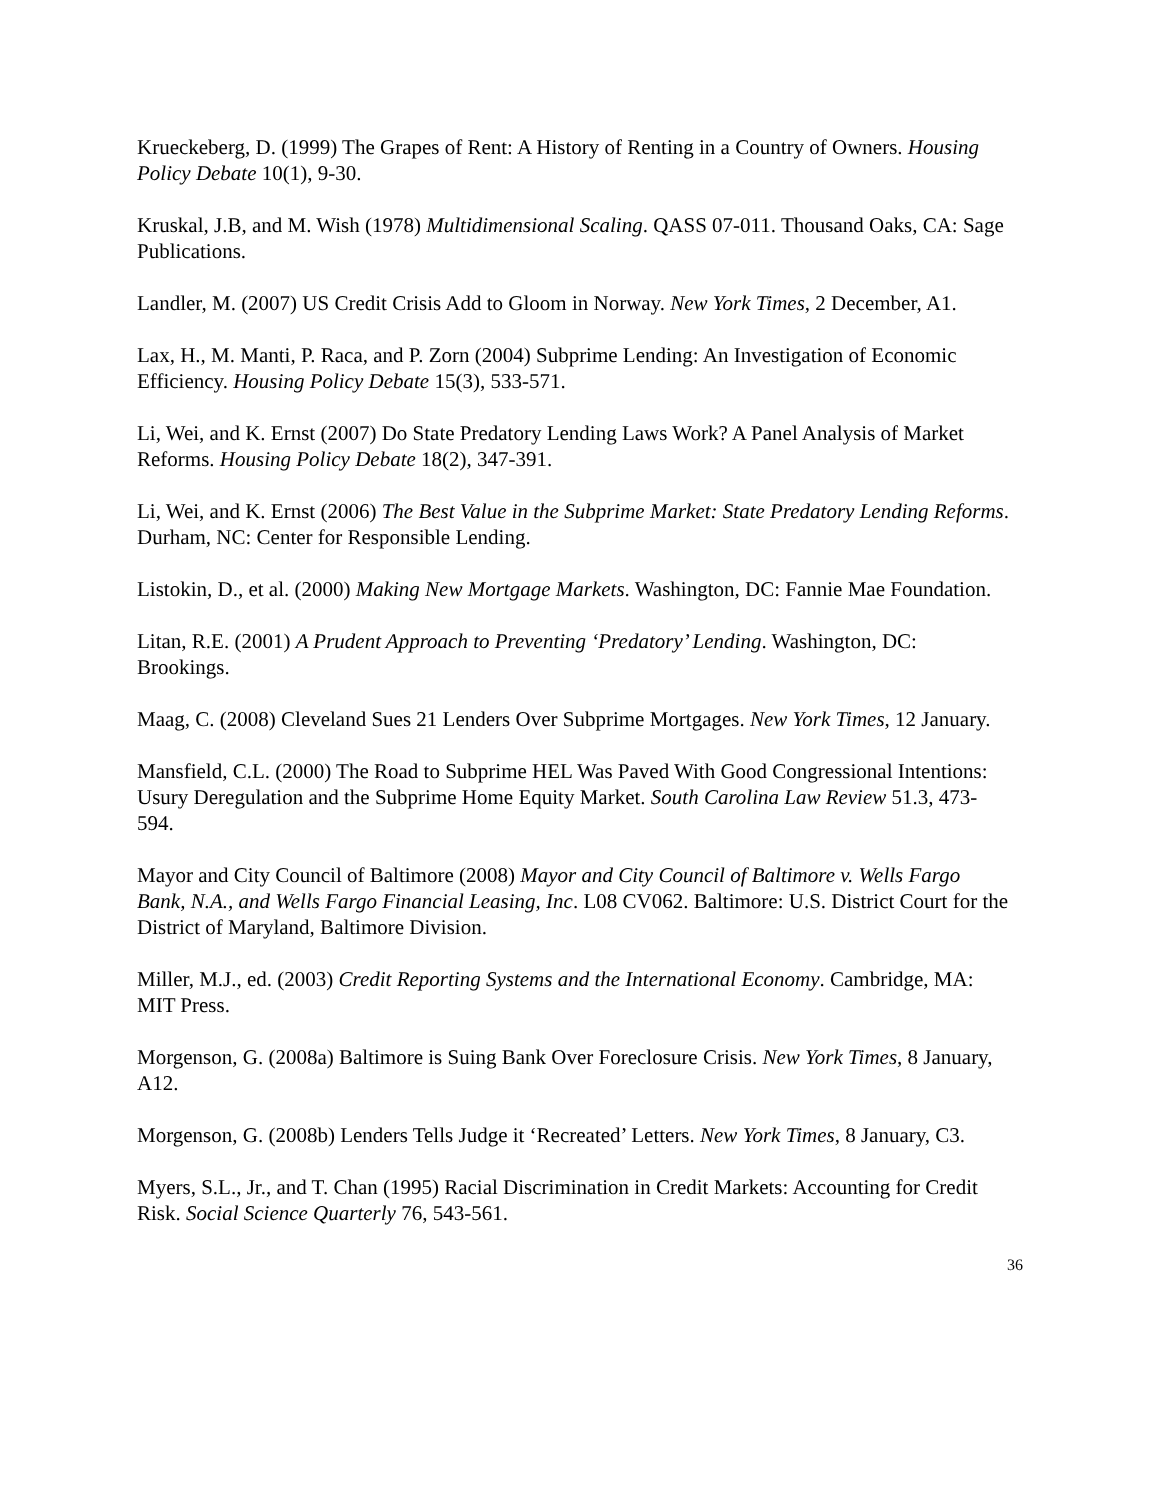Krueckeberg, D. (1999) The Grapes of Rent: A History of Renting in a Country of Owners. Housing Policy Debate 10(1), 9-30.
Kruskal, J.B, and M. Wish (1978) Multidimensional Scaling. QASS 07-011. Thousand Oaks, CA: Sage Publications.
Landler, M. (2007) US Credit Crisis Add to Gloom in Norway. New York Times, 2 December, A1.
Lax, H., M. Manti, P. Raca, and P. Zorn (2004) Subprime Lending: An Investigation of Economic Efficiency. Housing Policy Debate 15(3), 533-571.
Li, Wei, and K. Ernst (2007) Do State Predatory Lending Laws Work? A Panel Analysis of Market Reforms. Housing Policy Debate 18(2), 347-391.
Li, Wei, and K. Ernst (2006) The Best Value in the Subprime Market: State Predatory Lending Reforms. Durham, NC: Center for Responsible Lending.
Listokin, D., et al. (2000) Making New Mortgage Markets. Washington, DC: Fannie Mae Foundation.
Litan, R.E. (2001) A Prudent Approach to Preventing ‘Predatory’ Lending. Washington, DC: Brookings.
Maag, C. (2008) Cleveland Sues 21 Lenders Over Subprime Mortgages. New York Times, 12 January.
Mansfield, C.L. (2000) The Road to Subprime HEL Was Paved With Good Congressional Intentions: Usury Deregulation and the Subprime Home Equity Market. South Carolina Law Review 51.3, 473-594.
Mayor and City Council of Baltimore (2008) Mayor and City Council of Baltimore v. Wells Fargo Bank, N.A., and Wells Fargo Financial Leasing, Inc. L08 CV062. Baltimore: U.S. District Court for the District of Maryland, Baltimore Division.
Miller, M.J., ed. (2003) Credit Reporting Systems and the International Economy. Cambridge, MA: MIT Press.
Morgenson, G. (2008a) Baltimore is Suing Bank Over Foreclosure Crisis. New York Times, 8 January, A12.
Morgenson, G. (2008b) Lenders Tells Judge it ‘Recreated’ Letters. New York Times, 8 January, C3.
Myers, S.L., Jr., and T. Chan (1995) Racial Discrimination in Credit Markets: Accounting for Credit Risk. Social Science Quarterly 76, 543-561.
36